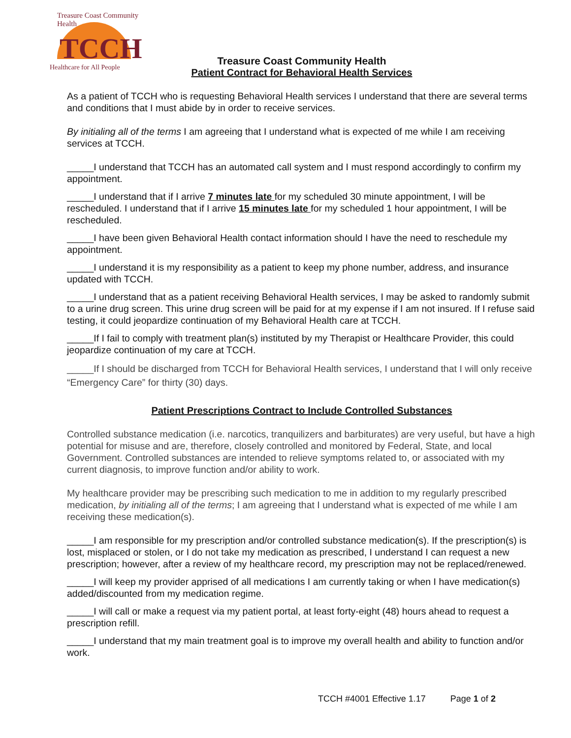Treasure Coast Community Health
TCCH
Healthcare for All People
Treasure Coast Community Health
Patient Contract for Behavioral Health Services
As a patient of TCCH who is requesting Behavioral Health services I understand that there are several terms and conditions that I must abide by in order to receive services.
By initialing all of the terms I am agreeing that I understand what is expected of me while I am receiving services at TCCH.
_____I understand that TCCH has an automated call system and I must respond accordingly to confirm my appointment.
_____I understand that if I arrive 7 minutes late for my scheduled 30 minute appointment, I will be rescheduled. I understand that if I arrive 15 minutes late for my scheduled 1 hour appointment, I will be rescheduled.
_____I have been given Behavioral Health contact information should I have the need to reschedule my appointment.
_____I understand it is my responsibility as a patient to keep my phone number, address, and insurance updated with TCCH.
_____I understand that as a patient receiving Behavioral Health services, I may be asked to randomly submit to a urine drug screen. This urine drug screen will be paid for at my expense if I am not insured. If I refuse said testing, it could jeopardize continuation of my Behavioral Health care at TCCH.
_____If I fail to comply with treatment plan(s) instituted by my Therapist or Healthcare Provider, this could jeopardize continuation of my care at TCCH.
_____If I should be discharged from TCCH for Behavioral Health services, I understand that I will only receive “Emergency Care” for thirty (30) days.
Patient Prescriptions Contract to Include Controlled Substances
Controlled substance medication (i.e. narcotics, tranquilizers and barbiturates) are very useful, but have a high potential for misuse and are, therefore, closely controlled and monitored by Federal, State, and local Government. Controlled substances are intended to relieve symptoms related to, or associated with my current diagnosis, to improve function and/or ability to work.
My healthcare provider may be prescribing such medication to me in addition to my regularly prescribed medication, by initialing all of the terms; I am agreeing that I understand what is expected of me while I am receiving these medication(s).
_____I am responsible for my prescription and/or controlled substance medication(s). If the prescription(s) is lost, misplaced or stolen, or I do not take my medication as prescribed, I understand I can request a new prescription; however, after a review of my healthcare record, my prescription may not be replaced/renewed.
_____I will keep my provider apprised of all medications I am currently taking or when I have medication(s) added/discounted from my medication regime.
_____I will call or make a request via my patient portal, at least forty-eight (48) hours ahead to request a prescription refill.
_____I understand that my main treatment goal is to improve my overall health and ability to function and/or work.
TCCH #4001 Effective 1.17 Page 1 of 2